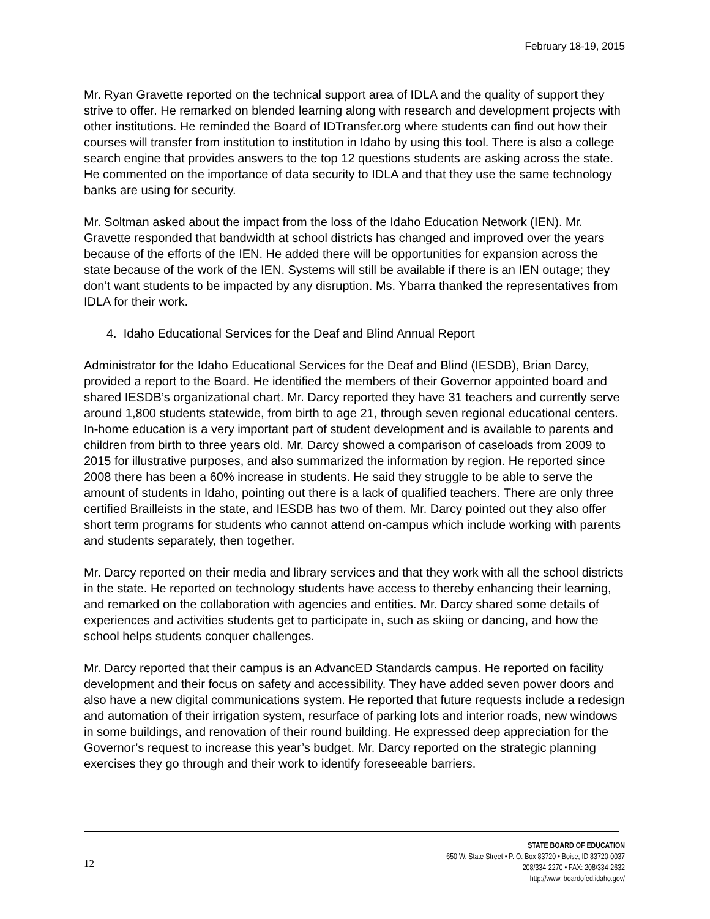February 18-19, 2015
Mr. Ryan Gravette reported on the technical support area of IDLA and the quality of support they strive to offer. He remarked on blended learning along with research and development projects with other institutions. He reminded the Board of IDTransfer.org where students can find out how their courses will transfer from institution to institution in Idaho by using this tool. There is also a college search engine that provides answers to the top 12 questions students are asking across the state. He commented on the importance of data security to IDLA and that they use the same technology banks are using for security.
Mr. Soltman asked about the impact from the loss of the Idaho Education Network (IEN). Mr. Gravette responded that bandwidth at school districts has changed and improved over the years because of the efforts of the IEN. He added there will be opportunities for expansion across the state because of the work of the IEN. Systems will still be available if there is an IEN outage; they don’t want students to be impacted by any disruption. Ms. Ybarra thanked the representatives from IDLA for their work.
4. Idaho Educational Services for the Deaf and Blind Annual Report
Administrator for the Idaho Educational Services for the Deaf and Blind (IESDB), Brian Darcy, provided a report to the Board. He identified the members of their Governor appointed board and shared IESDB’s organizational chart. Mr. Darcy reported they have 31 teachers and currently serve around 1,800 students statewide, from birth to age 21, through seven regional educational centers. In-home education is a very important part of student development and is available to parents and children from birth to three years old. Mr. Darcy showed a comparison of caseloads from 2009 to 2015 for illustrative purposes, and also summarized the information by region. He reported since 2008 there has been a 60% increase in students. He said they struggle to be able to serve the amount of students in Idaho, pointing out there is a lack of qualified teachers. There are only three certified Brailleists in the state, and IESDB has two of them. Mr. Darcy pointed out they also offer short term programs for students who cannot attend on-campus which include working with parents and students separately, then together.
Mr. Darcy reported on their media and library services and that they work with all the school districts in the state. He reported on technology students have access to thereby enhancing their learning, and remarked on the collaboration with agencies and entities. Mr. Darcy shared some details of experiences and activities students get to participate in, such as skiing or dancing, and how the school helps students conquer challenges.
Mr. Darcy reported that their campus is an AdvancED Standards campus. He reported on facility development and their focus on safety and accessibility. They have added seven power doors and also have a new digital communications system. He reported that future requests include a redesign and automation of their irrigation system, resurface of parking lots and interior roads, new windows in some buildings, and renovation of their round building. He expressed deep appreciation for the Governor’s request to increase this year’s budget. Mr. Darcy reported on the strategic planning exercises they go through and their work to identify foreseeable barriers.
12
STATE BOARD OF EDUCATION
650 W. State Street • P. O. Box 83720 • Boise, ID 83720-0037
208/334-2270 • FAX: 208/334-2632
http://www. boardofed.idaho.gov/